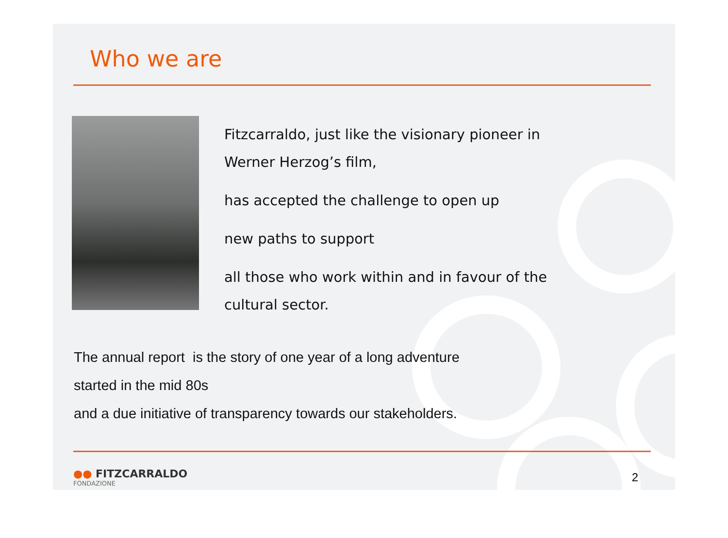Who we are
Fitzcarraldo, just like the visionary pioneer in
Werner Herzog’s film,
has accepted the challenge to open up
new paths to support
all those who work within and in favour of the
cultural sector.
The annual report is the story of one year of a long adventure
started in the mid 80s
and a due initiative of transparency towards our stakeholders.
●● FITZCARRALDO
FONDAZIONE
2